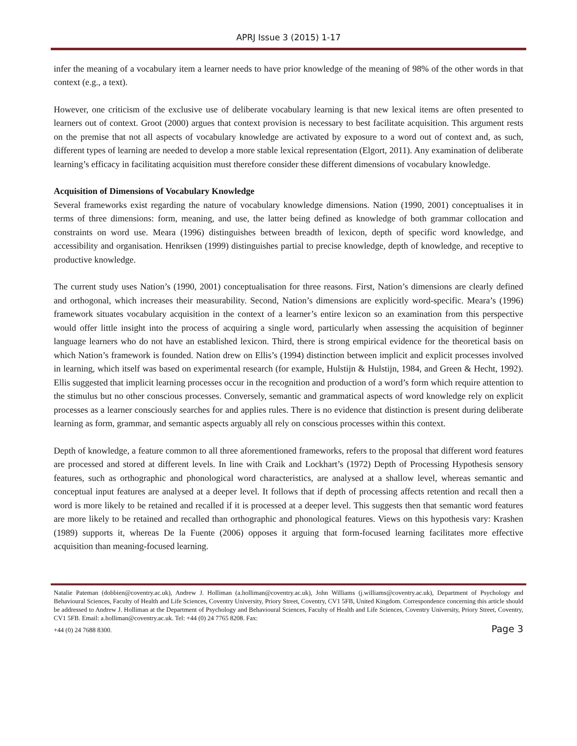APRJ Issue 3 (2015) 1-17
infer the meaning of a vocabulary item a learner needs to have prior knowledge of the meaning of 98% of the other words in that context (e.g., a text).
However, one criticism of the exclusive use of deliberate vocabulary learning is that new lexical items are often presented to learners out of context. Groot (2000) argues that context provision is necessary to best facilitate acquisition. This argument rests on the premise that not all aspects of vocabulary knowledge are activated by exposure to a word out of context and, as such, different types of learning are needed to develop a more stable lexical representation (Elgort, 2011). Any examination of deliberate learning’s efficacy in facilitating acquisition must therefore consider these different dimensions of vocabulary knowledge.
Acquisition of Dimensions of Vocabulary Knowledge
Several frameworks exist regarding the nature of vocabulary knowledge dimensions. Nation (1990, 2001) conceptualises it in terms of three dimensions: form, meaning, and use, the latter being defined as knowledge of both grammar collocation and constraints on word use. Meara (1996) distinguishes between breadth of lexicon, depth of specific word knowledge, and accessibility and organisation. Henriksen (1999) distinguishes partial to precise knowledge, depth of knowledge, and receptive to productive knowledge.
The current study uses Nation’s (1990, 2001) conceptualisation for three reasons. First, Nation’s dimensions are clearly defined and orthogonal, which increases their measurability. Second, Nation’s dimensions are explicitly word-specific. Meara’s (1996) framework situates vocabulary acquisition in the context of a learner’s entire lexicon so an examination from this perspective would offer little insight into the process of acquiring a single word, particularly when assessing the acquisition of beginner language learners who do not have an established lexicon. Third, there is strong empirical evidence for the theoretical basis on which Nation’s framework is founded. Nation drew on Ellis’s (1994) distinction between implicit and explicit processes involved in learning, which itself was based on experimental research (for example, Hulstijn & Hulstijn, 1984, and Green & Hecht, 1992). Ellis suggested that implicit learning processes occur in the recognition and production of a word’s form which require attention to the stimulus but no other conscious processes. Conversely, semantic and grammatical aspects of word knowledge rely on explicit processes as a learner consciously searches for and applies rules. There is no evidence that distinction is present during deliberate learning as form, grammar, and semantic aspects arguably all rely on conscious processes within this context.
Depth of knowledge, a feature common to all three aforementioned frameworks, refers to the proposal that different word features are processed and stored at different levels. In line with Craik and Lockhart’s (1972) Depth of Processing Hypothesis sensory features, such as orthographic and phonological word characteristics, are analysed at a shallow level, whereas semantic and conceptual input features are analysed at a deeper level. It follows that if depth of processing affects retention and recall then a word is more likely to be retained and recalled if it is processed at a deeper level. This suggests then that semantic word features are more likely to be retained and recalled than orthographic and phonological features. Views on this hypothesis vary: Krashen (1989) supports it, whereas De la Fuente (2006) opposes it arguing that form-focused learning facilitates more effective acquisition than meaning-focused learning.
Natalie Pateman (dobbien@coventry.ac.uk), Andrew J. Holliman (a.holliman@coventry.ac.uk), John Williams (j.williams@coventry.ac.uk), Department of Psychology and Behavioural Sciences, Faculty of Health and Life Sciences, Coventry University, Priory Street, Coventry, CV1 5FB, United Kingdom. Correspondence concerning this article should be addressed to Andrew J. Holliman at the Department of Psychology and Behavioural Sciences, Faculty of Health and Life Sciences, Coventry University, Priory Street, Coventry, CV1 5FB. Email: a.holliman@coventry.ac.uk. Tel: +44 (0) 24 7765 8208. Fax:
+44 (0) 24 7688 8300. Page 3